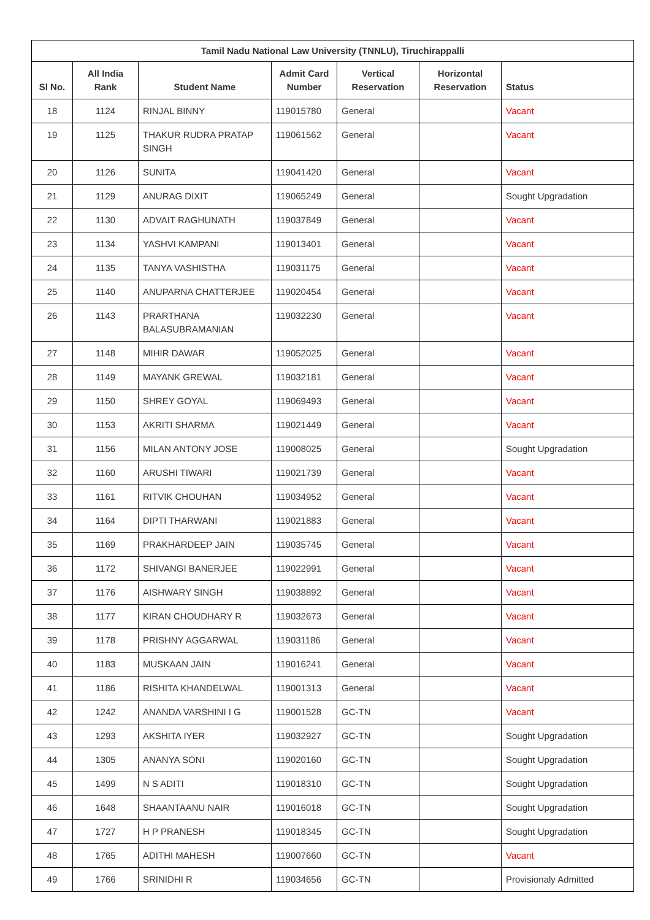| Tamil Nadu National Law University (TNNLU), Tiruchirappalli | | | | | | |
| --- | --- | --- | --- | --- | --- | --- |
| Sl No. | All India Rank | Student Name | Admit Card Number | Vertical Reservation | Horizontal Reservation | Status |
| 18 | 1124 | RINJAL BINNY | 119015780 | General | | Vacant |
| 19 | 1125 | THAKUR RUDRA PRATAP SINGH | 119061562 | General | | Vacant |
| 20 | 1126 | SUNITA | 119041420 | General | | Vacant |
| 21 | 1129 | ANURAG DIXIT | 119065249 | General | | Sought Upgradation |
| 22 | 1130 | ADVAIT RAGHUNATH | 119037849 | General | | Vacant |
| 23 | 1134 | YASHVI KAMPANI | 119013401 | General | | Vacant |
| 24 | 1135 | TANYA VASHISTHA | 119031175 | General | | Vacant |
| 25 | 1140 | ANUPARNA CHATTERJEE | 119020454 | General | | Vacant |
| 26 | 1143 | PRARTHANA BALASUBRAMANIAN | 119032230 | General | | Vacant |
| 27 | 1148 | MIHIR DAWAR | 119052025 | General | | Vacant |
| 28 | 1149 | MAYANK GREWAL | 119032181 | General | | Vacant |
| 29 | 1150 | SHREY GOYAL | 119069493 | General | | Vacant |
| 30 | 1153 | AKRITI SHARMA | 119021449 | General | | Vacant |
| 31 | 1156 | MILAN ANTONY JOSE | 119008025 | General | | Sought Upgradation |
| 32 | 1160 | ARUSHI TIWARI | 119021739 | General | | Vacant |
| 33 | 1161 | RITVIK CHOUHAN | 119034952 | General | | Vacant |
| 34 | 1164 | DIPTI THARWANI | 119021883 | General | | Vacant |
| 35 | 1169 | PRAKHARDEEP JAIN | 119035745 | General | | Vacant |
| 36 | 1172 | SHIVANGI BANERJEE | 119022991 | General | | Vacant |
| 37 | 1176 | AISHWARY SINGH | 119038892 | General | | Vacant |
| 38 | 1177 | KIRAN CHOUDHARY R | 119032673 | General | | Vacant |
| 39 | 1178 | PRISHNY AGGARWAL | 119031186 | General | | Vacant |
| 40 | 1183 | MUSKAAN JAIN | 119016241 | General | | Vacant |
| 41 | 1186 | RISHITA KHANDELWAL | 119001313 | General | | Vacant |
| 42 | 1242 | ANANDA VARSHINI I G | 119001528 | GC-TN | | Vacant |
| 43 | 1293 | AKSHITA IYER | 119032927 | GC-TN | | Sought Upgradation |
| 44 | 1305 | ANANYA SONI | 119020160 | GC-TN | | Sought Upgradation |
| 45 | 1499 | N S ADITI | 119018310 | GC-TN | | Sought Upgradation |
| 46 | 1648 | SHAANTAANU NAIR | 119016018 | GC-TN | | Sought Upgradation |
| 47 | 1727 | H P PRANESH | 119018345 | GC-TN | | Sought Upgradation |
| 48 | 1765 | ADITHI MAHESH | 119007660 | GC-TN | | Vacant |
| 49 | 1766 | SRINIDHI R | 119034656 | GC-TN | | Provisionaly Admitted |